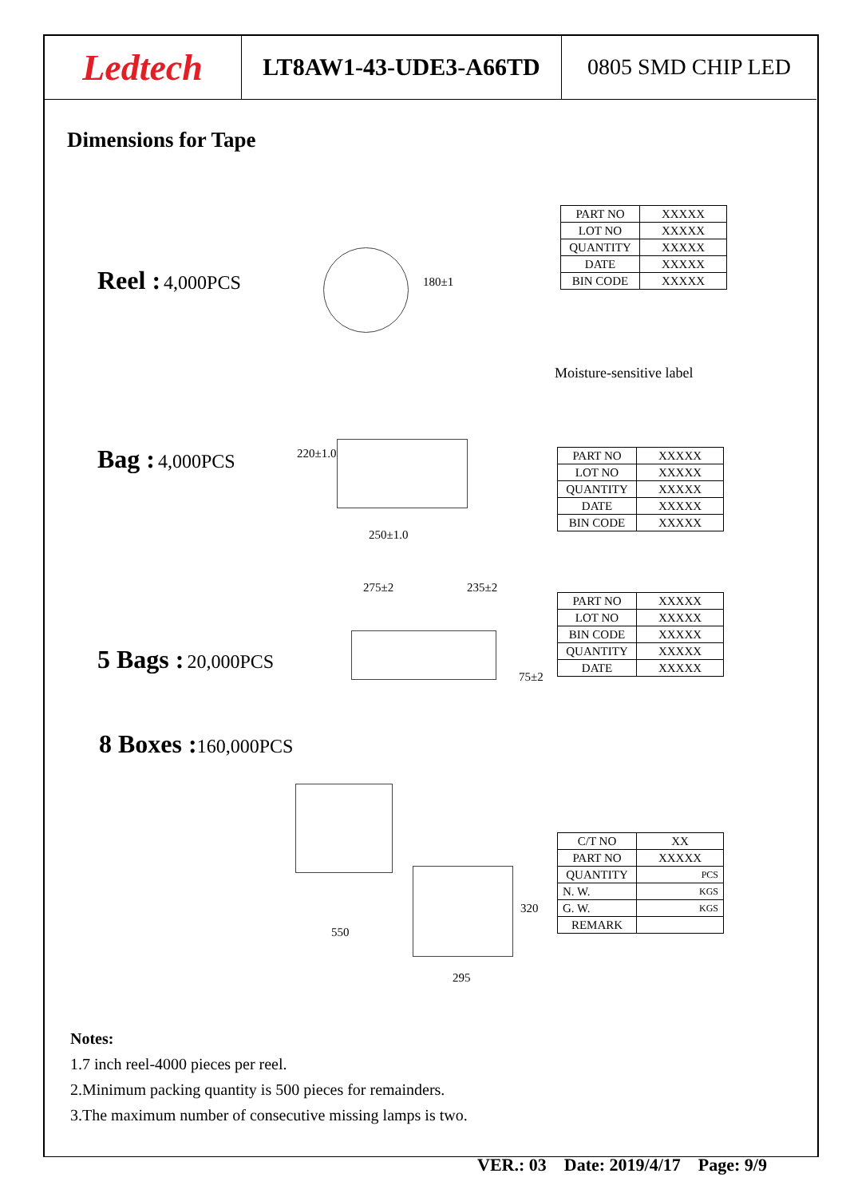Ledtech
LT8AW1-43-UDE3-A66TD 0805 SMD CHIP LED
Dimensions for Tape
Reel : 4,000PCS
180±1
| PART NO | XXXXX |
| LOT NO | XXXXX |
| QUANTITY | XXXXX |
| DATE | XXXXX |
| BIN CODE | XXXXX |
Moisture-sensitive label
Bag : 4,000PCS 220±1.0
250±1.0
| PART NO | XXXXX |
| LOT NO | XXXXX |
| QUANTITY | XXXXX |
| DATE | XXXXX |
| BIN CODE | XXXXX |
275±2 235±2
5 Bags : 20,000PCS
75±2
| PART NO | XXXXX |
| LOT NO | XXXXX |
| BIN CODE | XXXXX |
| QUANTITY | XXXXX |
| DATE | XXXXX |
8 Boxes : 160,000PCS
550
320
295
| C/T NO | XX |
| PART NO | XXXXX |
| QUANTITY | PCS |
| N. W. | KGS |
| G. W. | KGS |
| REMARK | |
Notes:
1.7 inch reel-4000 pieces per reel.
2.Minimum packing quantity is 500 pieces for remainders.
3.The maximum number of consecutive missing lamps is two.
VER.: 03 Date: 2019/4/17 Page: 9/9